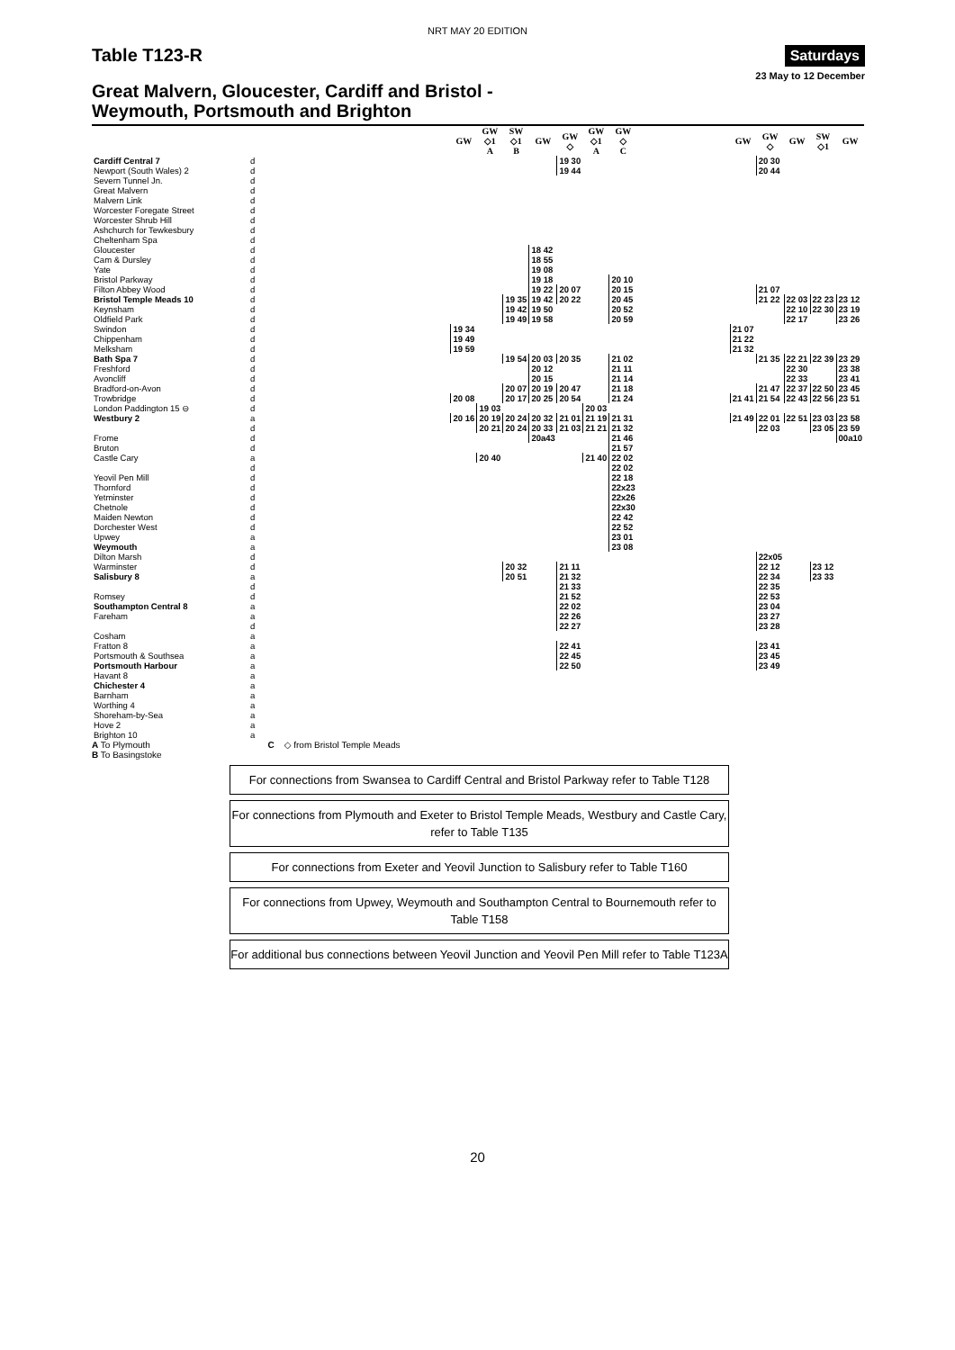NRT MAY 20 EDITION
Table T123-R
Saturdays
23 May to 12 December
Great Malvern, Gloucester, Cardiff and Bristol -
Weymouth, Portsmouth and Brighton
| | | GW | GW ◇1 A | SW ◇1 B | GW | GW ◇ | GW ◇1 A | GW ◇ C | | GW | GW ◇ | GW | SW ◇1 | GW |
| --- | --- | --- | --- | --- | --- | --- | --- | --- | --- | --- | --- | --- | --- | --- |
| Cardiff Central 7 | d | | | | | 19 30 | | | | | 20 30 | | | |
| Newport (South Wales) 2 | d | | | | | 19 44 | | | | | 20 44 | | | |
| Severn Tunnel Jn. | d | | | | | | | | | | | | | |
| Great Malvern | d | | | | | | | | | | | | | |
| Malvern Link | d | | | | | | | | | | | | | |
| Worcester Foregate Street | d | | | | | | | | | | | | | |
| Worcester Shrub Hill | d | | | | | | | | | | | | | |
| Ashchurch for Tewkesbury | d | | | | | | | | | | | | | |
| Cheltenham Spa | d | | | | | | | | | | | | | |
| Gloucester | d | | | | 18 42 | | | | | | | | | |
| Cam & Dursley | d | | | | 18 55 | | | | | | | | | |
| Yate | d | | | | 19 08 | | | | | | | | | |
| Bristol Parkway | d | | | | 19 18 | | | 20 10 | | | | | | |
| Filton Abbey Wood | d | | | | 19 22 | 20 07 | | 20 15 | | | 21 07 | | | |
| Bristol Temple Meads 10 | d | | | 19 35 | 19 42 | 20 22 | | 20 45 | | | 21 22 | 22 03 | 22 23 | 23 12 |
| Keynsham | d | | | 19 42 | 19 50 | | | 20 52 | | | | 22 10 | 22 30 | 23 19 |
| Oldfield Park | d | | | 19 49 | 19 58 | | | 20 59 | | | | 22 17 | | 23 26 |
| Swindon | d | 19 34 | | | | | | | | 21 07 | | | | |
| Chippenham | d | 19 49 | | | | | | | | 21 22 | | | | |
| Melksham | d | 19 59 | | | | | | | | 21 32 | | | | |
| Bath Spa 7 | d | | | 19 54 | 20 03 | 20 35 | | 21 02 | | | 21 35 | 22 21 | 22 39 | 23 29 |
| Freshford | d | | | | 20 12 | | | 21 11 | | | | 22 30 | | 23 38 |
| Avoncliff | d | | | | 20 15 | | | 21 14 | | | | 22 33 | | 23 41 |
| Bradford-on-Avon | d | | | 20 07 | 20 19 | 20 47 | | 21 18 | | | 21 47 | 22 37 | 22 50 | 23 45 |
| Trowbridge | d | 20 08 | | 20 17 | 20 25 | 20 54 | | 21 24 | | 21 41 | 21 54 | 22 43 | 22 56 | 23 51 |
| London Paddington 15 ⊖ | d | | 19 03 | | | | 20 03 | | | | | | | |
| Westbury 2 | a | 20 16 | 20 19 | 20 24 | 20 32 | 21 01 | 21 19 | 21 31 | | 21 49 | 22 01 | 22 51 | 23 03 | 23 58 |
| | d | | 20 21 | 20 24 | 20 33 | 21 03 | 21 21 | 21 32 | | | 22 03 | | 23 05 | 23 59 |
| Frome | d | | | | 20a43 | | | 21 46 | | | | | | 00a10 |
| Bruton | d | | | | | | | 21 57 | | | | | | |
| Castle Cary | a | | 20 40 | | | | 21 40 | 22 02 | | | | | | |
| | d | | | | | | | 22 02 | | | | | | |
| Yeovil Pen Mill | d | | | | | | | 22 18 | | | | | | |
| Thornford | d | | | | | | | 22x23 | | | | | | |
| Yetminster | d | | | | | | | 22x26 | | | | | | |
| Chetnole | d | | | | | | | 22x30 | | | | | | |
| Maiden Newton | d | | | | | | | 22 42 | | | | | | |
| Dorchester West | d | | | | | | | 22 52 | | | | | | |
| Upwey | a | | | | | | | 23 01 | | | | | | |
| Weymouth | a | | | | | | | 23 08 | | | | | | |
| Dilton Marsh | d | | | | | | | | | | 22x05 | | | |
| Warminster | d | | | 20 32 | | 21 11 | | | | | 22 12 | | 23 12 | |
| Salisbury 8 | a | | | 20 51 | | 21 32 | | | | | 22 34 | | 23 33 | |
| | d | | | | | 21 33 | | | | | 22 35 | | | |
| Romsey | d | | | | | 21 52 | | | | | 22 53 | | | |
| Southampton Central 8 | a | | | | | 22 02 | | | | | 23 04 | | | |
| Fareham | a | | | | | 22 26 | | | | | 23 27 | | | |
| | d | | | | | 22 27 | | | | | 23 28 | | | |
| Cosham | a | | | | | | | | | | | | | |
| Fratton 8 | a | | | | | 22 41 | | | | | 23 41 | | | |
| Portsmouth & Southsea | a | | | | | 22 45 | | | | | 23 45 | | | |
| Portsmouth Harbour | a | | | | | 22 50 | | | | | 23 49 | | | |
| Havant 8 | a | | | | | | | | | | | | | |
| Chichester 4 | a | | | | | | | | | | | | | |
| Barnham | a | | | | | | | | | | | | | |
| Worthing 4 | a | | | | | | | | | | | | | |
| Shoreham-by-Sea | a | | | | | | | | | | | | | |
| Hove 2 | a | | | | | | | | | | | | | |
| Brighton 10 | a | | | | | | | | | | | | | |
A To Plymouth C ◇ from Bristol Temple Meads
B To Basingstoke
For connections from Swansea to Cardiff Central and Bristol Parkway refer to Table T128
For connections from Plymouth and Exeter to Bristol Temple Meads, Westbury and Castle Cary, refer to Table T135
For connections from Exeter and Yeovil Junction to Salisbury refer to Table T160
For connections from Upwey, Weymouth and Southampton Central to Bournemouth refer to Table T158
For additional bus connections between Yeovil Junction and Yeovil Pen Mill refer to Table T123A
20